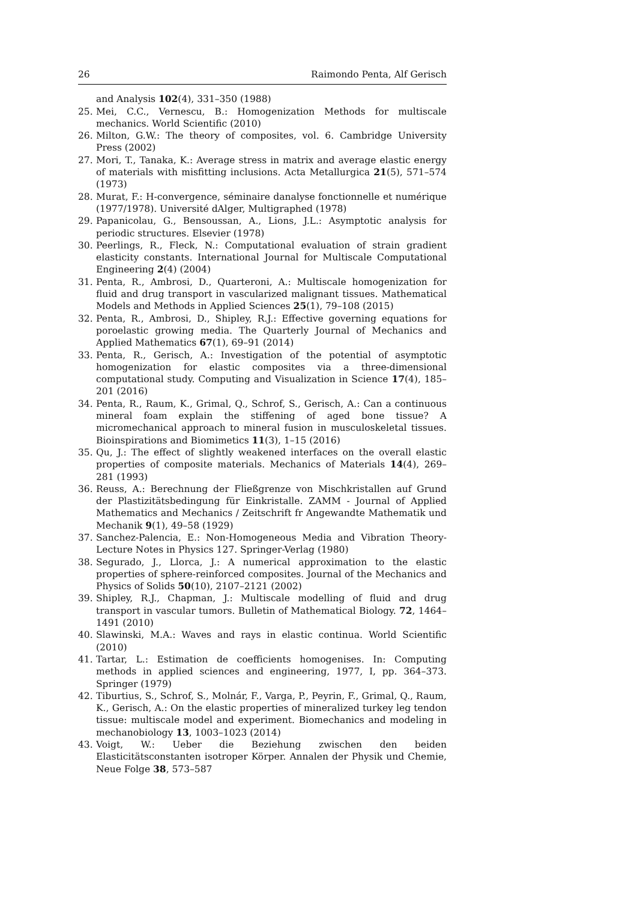26 Raimondo Penta, Alf Gerisch
and Analysis 102(4), 331–350 (1988)
25. Mei, C.C., Vernescu, B.: Homogenization Methods for multiscale mechanics. World Scientific (2010)
26. Milton, G.W.: The theory of composites, vol. 6. Cambridge University Press (2002)
27. Mori, T., Tanaka, K.: Average stress in matrix and average elastic energy of materials with misfitting inclusions. Acta Metallurgica 21(5), 571–574 (1973)
28. Murat, F.: H-convergence, séminaire danalyse fonctionnelle et numérique (1977/1978). Université dAlger, Multigraphed (1978)
29. Papanicolau, G., Bensoussan, A., Lions, J.L.: Asymptotic analysis for periodic structures. Elsevier (1978)
30. Peerlings, R., Fleck, N.: Computational evaluation of strain gradient elasticity constants. International Journal for Multiscale Computational Engineering 2(4) (2004)
31. Penta, R., Ambrosi, D., Quarteroni, A.: Multiscale homogenization for fluid and drug transport in vascularized malignant tissues. Mathematical Models and Methods in Applied Sciences 25(1), 79–108 (2015)
32. Penta, R., Ambrosi, D., Shipley, R.J.: Effective governing equations for poroelastic growing media. The Quarterly Journal of Mechanics and Applied Mathematics 67(1), 69–91 (2014)
33. Penta, R., Gerisch, A.: Investigation of the potential of asymptotic homogenization for elastic composites via a three-dimensional computational study. Computing and Visualization in Science 17(4), 185–201 (2016)
34. Penta, R., Raum, K., Grimal, Q., Schrof, S., Gerisch, A.: Can a continuous mineral foam explain the stiffening of aged bone tissue? A micromechanical approach to mineral fusion in musculoskeletal tissues. Bioinspirations and Biomimetics 11(3), 1–15 (2016)
35. Qu, J.: The effect of slightly weakened interfaces on the overall elastic properties of composite materials. Mechanics of Materials 14(4), 269–281 (1993)
36. Reuss, A.: Berechnung der Fließgrenze von Mischkristallen auf Grund der Plastizitätsbedingung für Einkristalle. ZAMM - Journal of Applied Mathematics and Mechanics / Zeitschrift fr Angewandte Mathematik und Mechanik 9(1), 49–58 (1929)
37. Sanchez-Palencia, E.: Non-Homogeneous Media and Vibration Theory-Lecture Notes in Physics 127. Springer-Verlag (1980)
38. Segurado, J., Llorca, J.: A numerical approximation to the elastic properties of sphere-reinforced composites. Journal of the Mechanics and Physics of Solids 50(10), 2107–2121 (2002)
39. Shipley, R.J., Chapman, J.: Multiscale modelling of fluid and drug transport in vascular tumors. Bulletin of Mathematical Biology. 72, 1464–1491 (2010)
40. Slawinski, M.A.: Waves and rays in elastic continua. World Scientific (2010)
41. Tartar, L.: Estimation de coefficients homogenises. In: Computing methods in applied sciences and engineering, 1977, I, pp. 364–373. Springer (1979)
42. Tiburtius, S., Schrof, S., Molnár, F., Varga, P., Peyrin, F., Grimal, Q., Raum, K., Gerisch, A.: On the elastic properties of mineralized turkey leg tendon tissue: multiscale model and experiment. Biomechanics and modeling in mechanobiology 13, 1003–1023 (2014)
43. Voigt, W.: Ueber die Beziehung zwischen den beiden Elasticitätsconstanten isotroper Körper. Annalen der Physik und Chemie, Neue Folge 38, 573–587